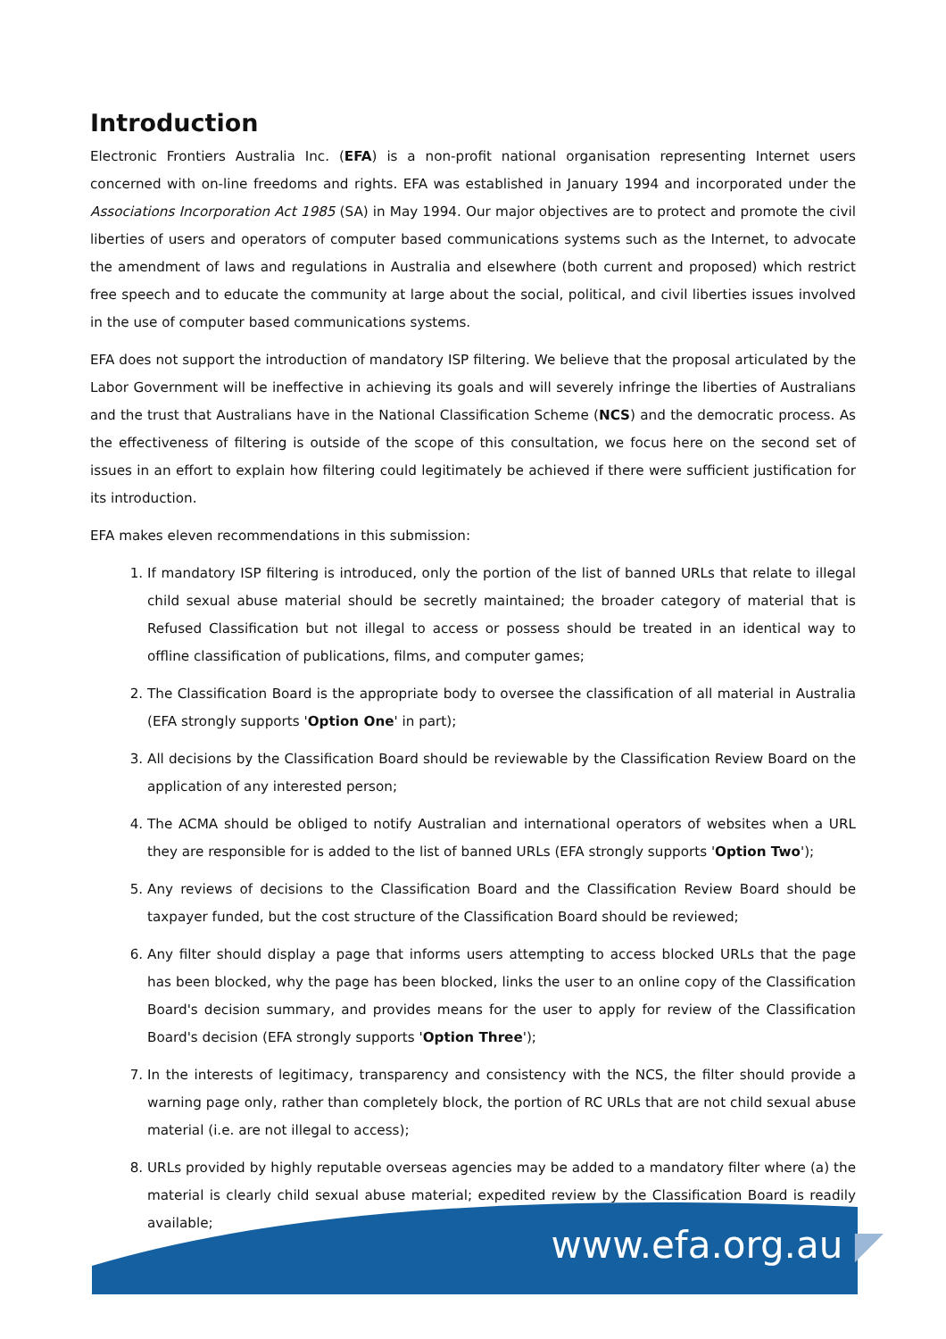Introduction
Electronic Frontiers Australia Inc. (EFA) is a non-profit national organisation representing Internet users concerned with on-line freedoms and rights. EFA was established in January 1994 and incorporated under the Associations Incorporation Act 1985 (SA) in May 1994. Our major objectives are to protect and promote the civil liberties of users and operators of computer based communications systems such as the Internet, to advocate the amendment of laws and regulations in Australia and elsewhere (both current and proposed) which restrict free speech and to educate the community at large about the social, political, and civil liberties issues involved in the use of computer based communications systems.
EFA does not support the introduction of mandatory ISP filtering. We believe that the proposal articulated by the Labor Government will be ineffective in achieving its goals and will severely infringe the liberties of Australians and the trust that Australians have in the National Classification Scheme (NCS) and the democratic process. As the effectiveness of filtering is outside of the scope of this consultation, we focus here on the second set of issues in an effort to explain how filtering could legitimately be achieved if there were sufficient justification for its introduction.
EFA makes eleven recommendations in this submission:
1. If mandatory ISP filtering is introduced, only the portion of the list of banned URLs that relate to illegal child sexual abuse material should be secretly maintained; the broader category of material that is Refused Classification but not illegal to access or possess should be treated in an identical way to offline classification of publications, films, and computer games;
2. The Classification Board is the appropriate body to oversee the classification of all material in Australia (EFA strongly supports 'Option One' in part);
3. All decisions by the Classification Board should be reviewable by the Classification Review Board on the application of any interested person;
4. The ACMA should be obliged to notify Australian and international operators of websites when a URL they are responsible for is added to the list of banned URLs (EFA strongly supports 'Option Two');
5. Any reviews of decisions to the Classification Board and the Classification Review Board should be taxpayer funded, but the cost structure of the Classification Board should be reviewed;
6. Any filter should display a page that informs users attempting to access blocked URLs that the page has been blocked, why the page has been blocked, links the user to an online copy of the Classification Board's decision summary, and provides means for the user to apply for review of the Classification Board's decision (EFA strongly supports 'Option Three');
7. In the interests of legitimacy, transparency and consistency with the NCS, the filter should provide a warning page only, rather than completely block, the portion of RC URLs that are not child sexual abuse material (i.e. are not illegal to access);
8. URLs provided by highly reputable overseas agencies may be added to a mandatory filter where (a) the material is clearly child sexual abuse material; expedited review by the Classification Board is readily available;
www.efa.org.au ◤